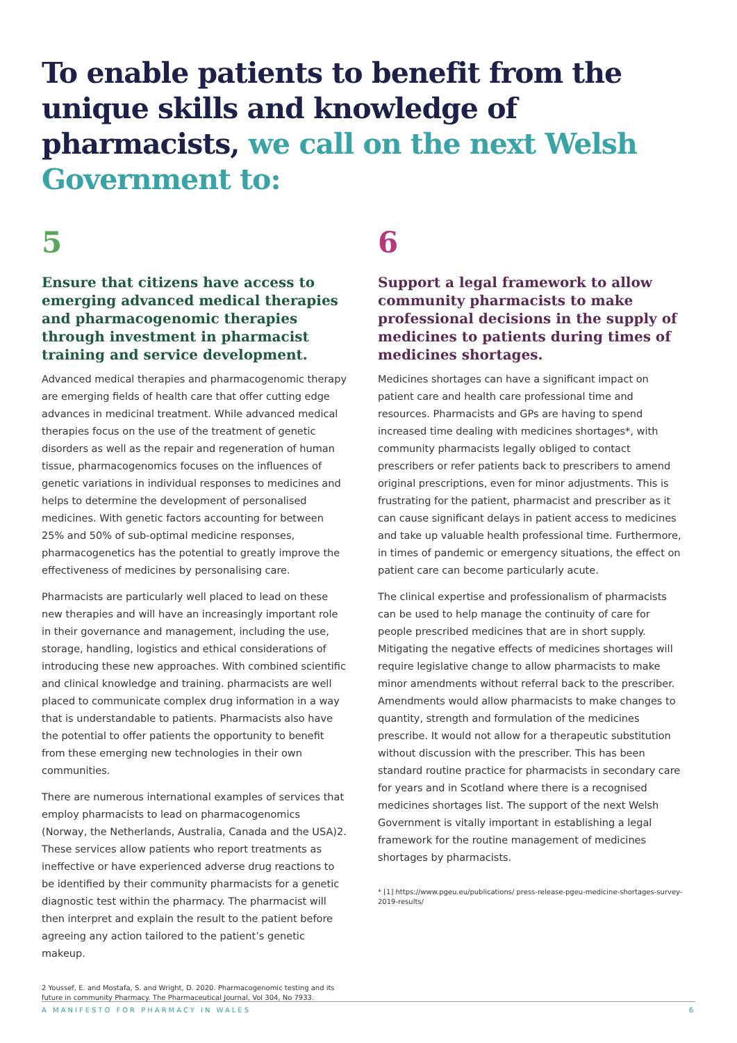To enable patients to benefit from the unique skills and knowledge of pharmacists, we call on the next Welsh Government to:
5
Ensure that citizens have access to emerging advanced medical therapies and pharmacogenomic therapies through investment in pharmacist training and service development.
Advanced medical therapies and pharmacogenomic therapy are emerging fields of health care that offer cutting edge advances in medicinal treatment. While advanced medical therapies focus on the use of the treatment of genetic disorders as well as the repair and regeneration of human tissue, pharmacogenomics focuses on the influences of genetic variations in individual responses to medicines and helps to determine the development of personalised medicines. With genetic factors accounting for between 25% and 50% of sub-optimal medicine responses, pharmacogenetics has the potential to greatly improve the effectiveness of medicines by personalising care.
Pharmacists are particularly well placed to lead on these new therapies and will have an increasingly important role in their governance and management, including the use, storage, handling, logistics and ethical considerations of introducing these new approaches. With combined scientific and clinical knowledge and training. pharmacists are well placed to communicate complex drug information in a way that is understandable to patients. Pharmacists also have the potential to offer patients the opportunity to benefit from these emerging new technologies in their own communities.
There are numerous international examples of services that employ pharmacists to lead on pharmacogenomics (Norway, the Netherlands, Australia, Canada and the USA)2. These services allow patients who report treatments as ineffective or have experienced adverse drug reactions to be identified by their community pharmacists for a genetic diagnostic test within the pharmacy. The pharmacist will then interpret and explain the result to the patient before agreeing any action tailored to the patient’s genetic makeup.
2 Youssef, E. and Mostafa, S. and Wright, D. 2020. Pharmacogenomic testing and its future in community Pharmacy. The Pharmaceutical Journal, Vol 304, No 7933.
6
Support a legal framework to allow community pharmacists to make professional decisions in the supply of medicines to patients during times of medicines shortages.
Medicines shortages can have a significant impact on patient care and health care professional time and resources. Pharmacists and GPs are having to spend increased time dealing with medicines shortages*, with community pharmacists legally obliged to contact prescribers or refer patients back to prescribers to amend original prescriptions, even for minor adjustments. This is frustrating for the patient, pharmacist and prescriber as it can cause significant delays in patient access to medicines and take up valuable health professional time. Furthermore, in times of pandemic or emergency situations, the effect on patient care can become particularly acute.
The clinical expertise and professionalism of pharmacists can be used to help manage the continuity of care for people prescribed medicines that are in short supply. Mitigating the negative effects of medicines shortages will require legislative change to allow pharmacists to make minor amendments without referral back to the prescriber. Amendments would allow pharmacists to make changes to quantity, strength and formulation of the medicines prescribe. It would not allow for a therapeutic substitution without discussion with the prescriber. This has been standard routine practice for pharmacists in secondary care for years and in Scotland where there is a recognised medicines shortages list. The support of the next Welsh Government is vitally important in establishing a legal framework for the routine management of medicines shortages by pharmacists.
* [1] https://www.pgeu.eu/publications/ press-release-pgeu-medicine-shortages-survey-2019-results/
A MANIFESTO FOR PHARMACY IN WALES 6